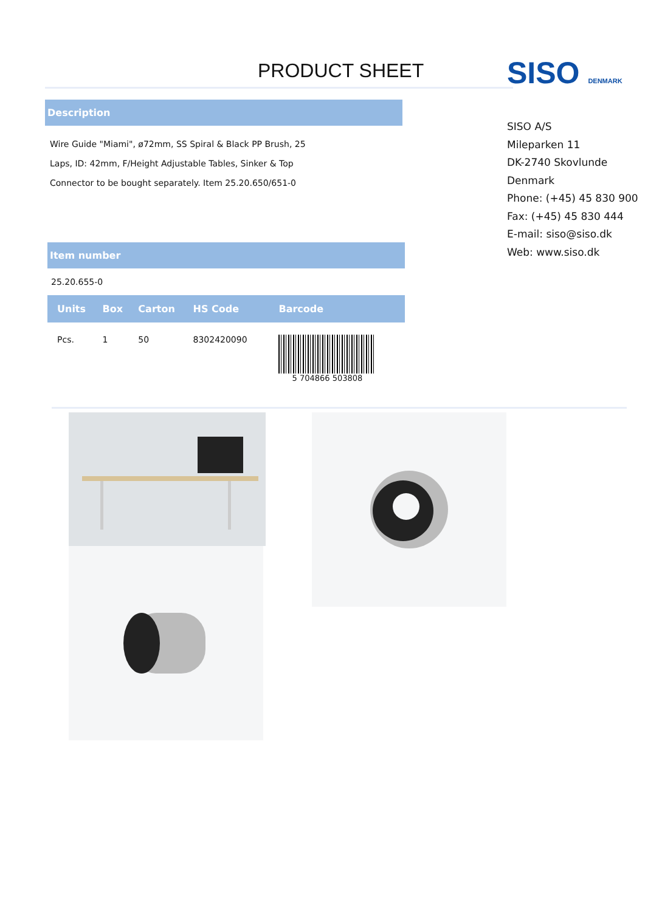PRODUCT SHEET
Description
Wire Guide "Miami", ø72mm, SS Spiral & Black PP Brush, 25
Laps, ID: 42mm, F/Height Adjustable Tables, Sinker & Top
Connector to be bought separately. Item 25.20.650/651-0
Item number
25.20.655-0
| Units | Box | Carton | HS Code | Barcode |
| --- | --- | --- | --- | --- |
| Pcs. | 1 | 50 | 8302420090 | 5 704866 503808 |
SISO DENMARK
SISO A/S
Mileparken 11
DK-2740 Skovlunde
Denmark
Phone: (+45) 45 830 900
Fax: (+45) 45 830 444
E-mail: siso@siso.dk
Web: www.siso.dk